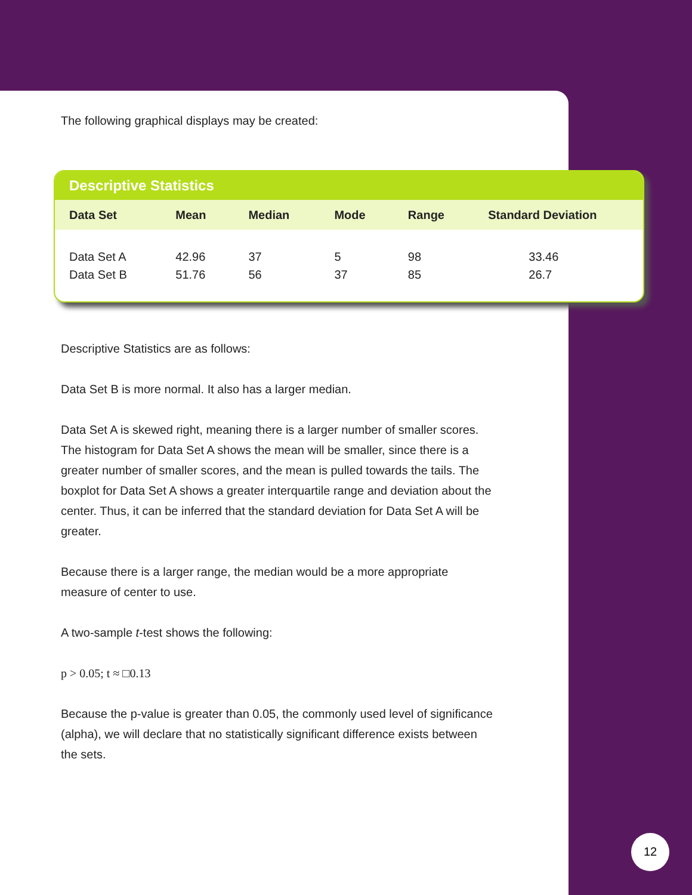The following graphical displays may be created:
Descriptive Statistics
| Data Set | Mean | Median | Mode | Range | Standard Deviation |
| --- | --- | --- | --- | --- | --- |
| Data Set A | 42.96 | 37 | 5 | 98 | 33.46 |
| Data Set B | 51.76 | 56 | 37 | 85 | 26.7 |
Descriptive Statistics are as follows:
Data Set B is more normal. It also has a larger median.
Data Set A is skewed right, meaning there is a larger number of smaller scores. The histogram for Data Set A shows the mean will be smaller, since there is a greater number of smaller scores, and the mean is pulled towards the tails. The boxplot for Data Set A shows a greater interquartile range and deviation about the center. Thus, it can be inferred that the standard deviation for Data Set A will be greater.
Because there is a larger range, the median would be a more appropriate measure of center to use.
A two-sample t-test shows the following:
p > 0.05; t ≈ □0.13
Because the p-value is greater than 0.05, the commonly used level of significance (alpha), we will declare that no statistically significant difference exists between the sets.
12